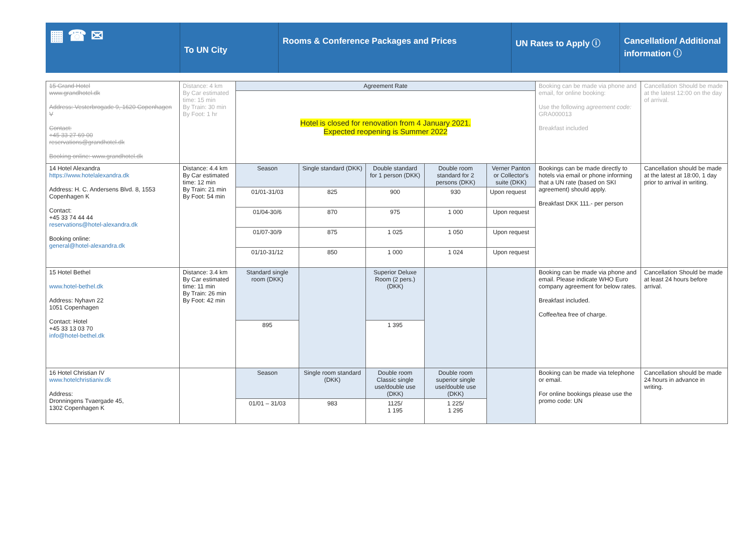▦ ☎ ✉
To UN City
Rooms & Conference Packages and Prices UN Rates to Apply ⓘ Cancellation/ Additional information ⓘ
| 15 Grand Hotel www.grandhotel.dk Address: Vesterbrogade 9, 1620 Copenhagen V Contact: +45 33 27 69 00 reservations@grandhotel.dk Booking online: www.grandhotel.dk | Distance: 4 km By Car estimated time: 15 min By Train: 30 min By Foot: 1 hr | Agreement Rate | | | | | Booking can be made via phone and email, for online booking: Use the following agreement code: GRA000013 Breakfast included | Cancellation Should be made at the latest 12:00 on the day of arrival. |
| | | Hotel is closed for renovation from 4 January 2021. Expected reopening is Summer 2022 | | | | | | |
| 14 Hotel Alexandra https://www.hotelalexandra.dk Address: H. C. Andersens Blvd. 8, 1553 Copenhagen K Contact: +45 33 74 44 44 reservations@hotel-alexandra.dk Booking online: general@hotel-alexandra.dk | Distance: 4.4 km By Car estimated time: 12 min By Train: 21 min By Foot: 54 min | Season | Single standard (DKK) | Double standard for 1 person (DKK) | Double room standard for 2 persons (DKK) | Verner Panton or Collector's suite (DKK) | Bookings can be made directly to hotels via email or phone informing that a UN rate (based on SKI agreement) should apply. Breakfast DKK 111.- per person | Cancellation should be made at the latest at 18:00, 1 day prior to arrival in writing. |
| | | 01/01-31/03 | 825 | 900 | 930 | Upon request | | |
| | | 01/04-30/6 | 870 | 975 | 1 000 | Upon request | | |
| | | 01/07-30/9 | 875 | 1 025 | 1 050 | Upon request | | |
| | | 01/10-31/12 | 850 | 1 000 | 1 024 | Upon request | | |
| 15 Hotel Bethel www.hotel-bethel.dk Address: Nyhavn 22 1051 Copenhagen Contact: Hotel +45 33 13 03 70 info@hotel-bethel.dk | Distance: 3.4 km By Car estimated time: 11 min By Train: 26 min By Foot: 42 min | Standard single room (DKK) | | Superior Deluxe Room (2 pers.) (DKK) | | | Booking can be made via phone and email. Please indicate WHO Euro company agreement for below rates. Breakfast included. Coffee/tea free of charge. | Cancellation Should be made at least 24 hours before arrival. |
| | | 895 | | 1 395 | | | | |
| 16 Hotel Christian IV www.hotelchristianiv.dk Address: Dronningens Tvaergade 45, 1302 Copenhagen K | | Season | Single room standard (DKK) | Double room Classic single use/double use (DKK) | Double room superior single use/double use (DKK) | | Booking can be made via telephone or email. For online bookings please use the promo code: UN | Cancellation should be made 24 hours in advance in writing. |
| | | 01/01 – 31/03 | 983 | 1125/ 1 195 | 1 225/ 1 295 | | | |